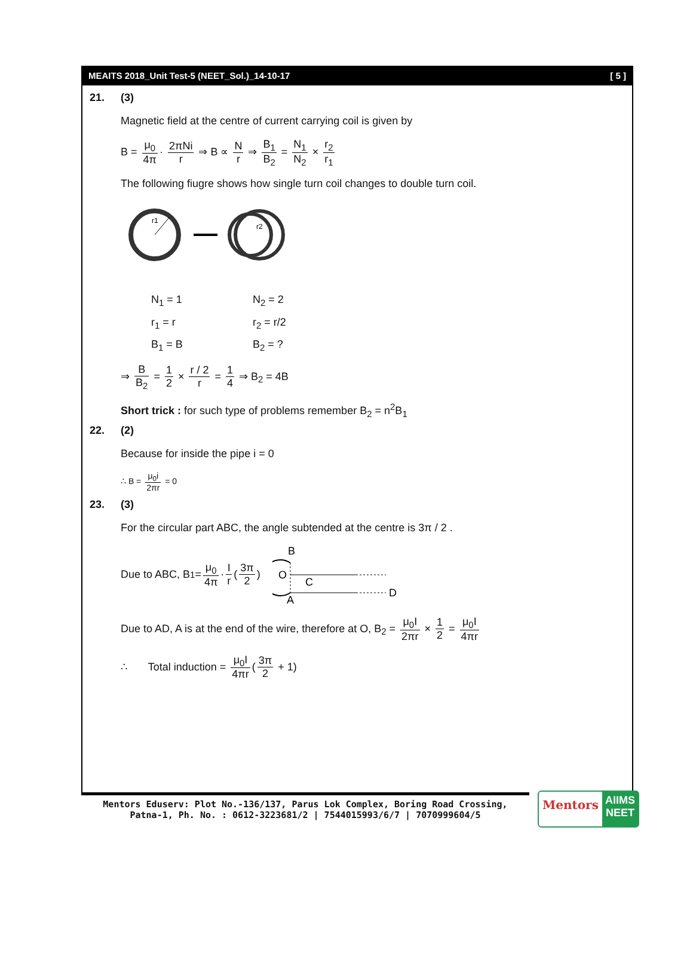MEAITS 2018_Unit Test-5 (NEET_Sol.)_14-10-17 [ 5 ]
21. (3)
Magnetic field at the centre of current carrying coil is given by
B = μ<sub>0</sub> 4π · 2πNi r ⇒ B ∝ N r ⇒ B<sub>1</sub> B<sub>2</sub> = N<sub>1</sub> N<sub>2</sub> × r<sub>2</sub> r<sub>1</sub>
The following fiugre shows how single turn coil changes to double turn coil.
r1
r2
N<sub>1</sub> = 1
N<sub>2</sub> = 2
r<sub>1</sub> = r
r<sub>2</sub> = r/2
B<sub>1</sub> = B
B<sub>2</sub> = ?
⇒ B B<sub>2</sub> = 1 2 × r / 2 r = 1 4 ⇒ B<sub>2</sub> = 4B
Short trick : for such type of problems remember B<sub>2</sub> = n<sup>2</sup>B<sub>1</sub>
22. (2)
Because for inside the pipe i = 0
∴ B = μ<sub>0</sub>i 2πr = 0
23. (3)
For the circular part ABC, the angle subtended at the centre is 3π / 2 .
Due to ABC, B<sub>1</sub> = μ<sub>0</sub> 4π · I r (3π 2)
B
O
C
A
D
Due to AD, A is at the end of the wire, therefore at O, B<sub>2</sub> = μ<sub>0</sub>I 2πr × 1 2 = μ<sub>0</sub>I 4πr
∴ Total induction = μ<sub>0</sub>I 4πr (3π 2 + 1)
Mentors Eduserv: Plot No.-136/137, Parus Lok Complex, Boring Road Crossing,
Patna-1, Ph. No. : 0612-3223681/2 | 7544015993/6/7 | 7070999604/5
Mentors
AIIMS NEET